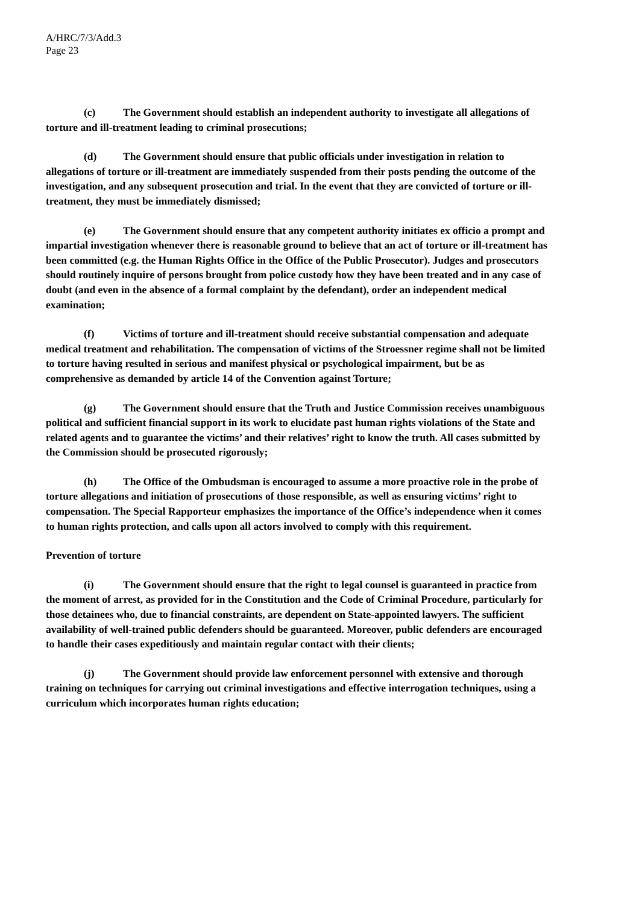A/HRC/7/3/Add.3
Page 23
(c) The Government should establish an independent authority to investigate all allegations of torture and ill-treatment leading to criminal prosecutions;
(d) The Government should ensure that public officials under investigation in relation to allegations of torture or ill-treatment are immediately suspended from their posts pending the outcome of the investigation, and any subsequent prosecution and trial. In the event that they are convicted of torture or ill-treatment, they must be immediately dismissed;
(e) The Government should ensure that any competent authority initiates ex officio a prompt and impartial investigation whenever there is reasonable ground to believe that an act of torture or ill-treatment has been committed (e.g. the Human Rights Office in the Office of the Public Prosecutor). Judges and prosecutors should routinely inquire of persons brought from police custody how they have been treated and in any case of doubt (and even in the absence of a formal complaint by the defendant), order an independent medical examination;
(f) Victims of torture and ill-treatment should receive substantial compensation and adequate medical treatment and rehabilitation. The compensation of victims of the Stroessner regime shall not be limited to torture having resulted in serious and manifest physical or psychological impairment, but be as comprehensive as demanded by article 14 of the Convention against Torture;
(g) The Government should ensure that the Truth and Justice Commission receives unambiguous political and sufficient financial support in its work to elucidate past human rights violations of the State and related agents and to guarantee the victims’ and their relatives’ right to know the truth. All cases submitted by the Commission should be prosecuted rigorously;
(h) The Office of the Ombudsman is encouraged to assume a more proactive role in the probe of torture allegations and initiation of prosecutions of those responsible, as well as ensuring victims’ right to compensation. The Special Rapporteur emphasizes the importance of the Office’s independence when it comes to human rights protection, and calls upon all actors involved to comply with this requirement.
Prevention of torture
(i) The Government should ensure that the right to legal counsel is guaranteed in practice from the moment of arrest, as provided for in the Constitution and the Code of Criminal Procedure, particularly for those detainees who, due to financial constraints, are dependent on State-appointed lawyers. The sufficient availability of well-trained public defenders should be guaranteed. Moreover, public defenders are encouraged to handle their cases expeditiously and maintain regular contact with their clients;
(j) The Government should provide law enforcement personnel with extensive and thorough training on techniques for carrying out criminal investigations and effective interrogation techniques, using a curriculum which incorporates human rights education;